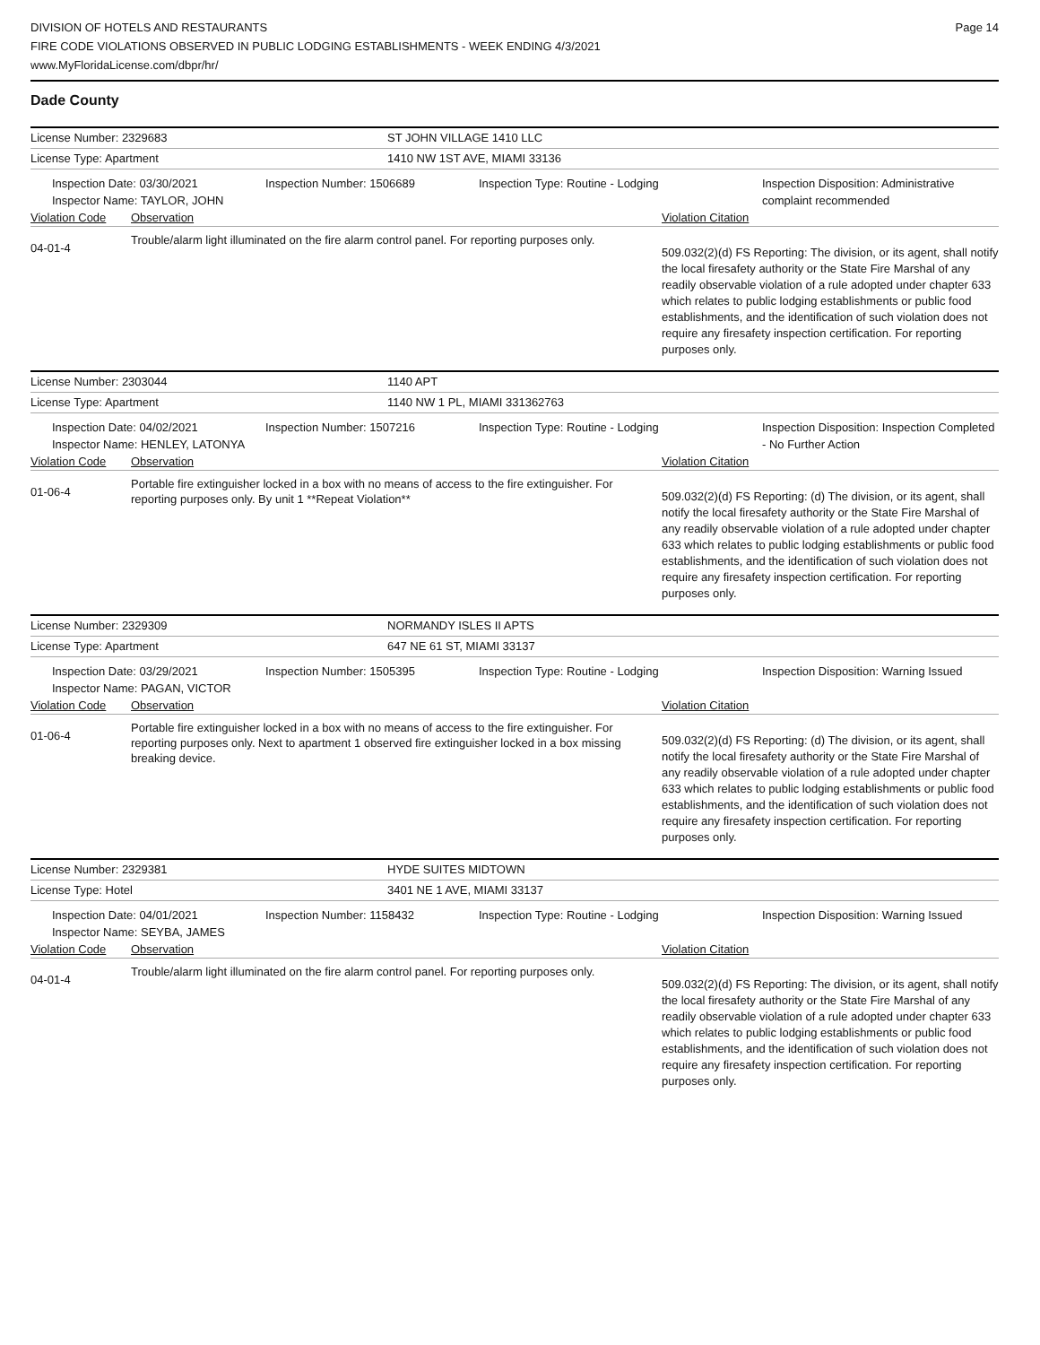DIVISION OF HOTELS AND RESTAURANTS
FIRE CODE VIOLATIONS OBSERVED IN PUBLIC LODGING ESTABLISHMENTS - WEEK ENDING 4/3/2021
www.MyFloridaLicense.com/dbpr/hr/
Page 14
Dade County
License Number: 2329683 ST JOHN VILLAGE 1410 LLC
License Type: Apartment 1410 NW 1ST AVE, MIAMI 33136
Inspection Date: 03/30/2021
Inspector Name: TAYLOR, JOHN
Inspection Number: 1506689 Inspection Type: Routine - Lodging Inspection Disposition: Administrative complaint recommended
Violation Code Observation Violation Citation
04-01-4
Trouble/alarm light illuminated on the fire alarm control panel. For reporting purposes only.
509.032(2)(d) FS Reporting: The division, or its agent, shall notify the local firesafety authority or the State Fire Marshal of any readily observable violation of a rule adopted under chapter 633 which relates to public lodging establishments or public food establishments, and the identification of such violation does not require any firesafety inspection certification. For reporting purposes only.
License Number: 2303044 1140 APT
License Type: Apartment 1140 NW 1 PL, MIAMI 331362763
Inspection Date: 04/02/2021
Inspector Name: HENLEY, LATONYA
Inspection Number: 1507216 Inspection Type: Routine - Lodging Inspection Disposition: Inspection Completed - No Further Action
Violation Code Observation Violation Citation
01-06-4
Portable fire extinguisher locked in a box with no means of access to the fire extinguisher. For reporting purposes only. By unit 1 **Repeat Violation**
509.032(2)(d) FS Reporting: (d) The division, or its agent, shall notify the local firesafety authority or the State Fire Marshal of any readily observable violation of a rule adopted under chapter 633 which relates to public lodging establishments or public food establishments, and the identification of such violation does not require any firesafety inspection certification. For reporting purposes only.
License Number: 2329309 NORMANDY ISLES II APTS
License Type: Apartment 647 NE 61 ST, MIAMI 33137
Inspection Date: 03/29/2021
Inspector Name: PAGAN, VICTOR
Inspection Number: 1505395 Inspection Type: Routine - Lodging Inspection Disposition: Warning Issued
Violation Code Observation Violation Citation
01-06-4
Portable fire extinguisher locked in a box with no means of access to the fire extinguisher. For reporting purposes only. Next to apartment 1 observed fire extinguisher locked in a box missing breaking device.
509.032(2)(d) FS Reporting: (d) The division, or its agent, shall notify the local firesafety authority or the State Fire Marshal of any readily observable violation of a rule adopted under chapter 633 which relates to public lodging establishments or public food establishments, and the identification of such violation does not require any firesafety inspection certification. For reporting purposes only.
License Number: 2329381 HYDE SUITES MIDTOWN
License Type: Hotel 3401 NE 1 AVE, MIAMI 33137
Inspection Date: 04/01/2021
Inspector Name: SEYBA, JAMES
Inspection Number: 1158432 Inspection Type: Routine - Lodging Inspection Disposition: Warning Issued
Violation Code Observation Violation Citation
04-01-4
Trouble/alarm light illuminated on the fire alarm control panel. For reporting purposes only.
509.032(2)(d) FS Reporting: The division, or its agent, shall notify the local firesafety authority or the State Fire Marshal of any readily observable violation of a rule adopted under chapter 633 which relates to public lodging establishments or public food establishments, and the identification of such violation does not require any firesafety inspection certification. For reporting purposes only.